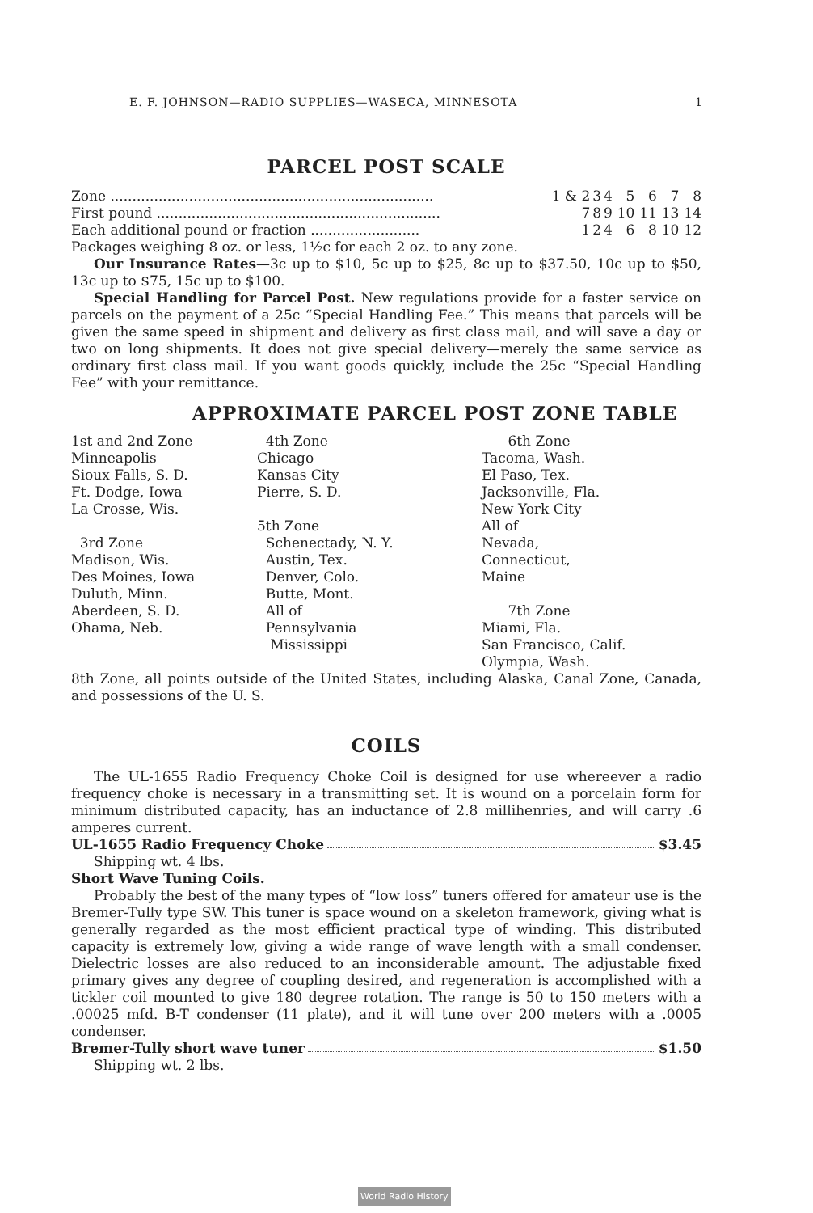E. F. JOHNSON—RADIO SUPPLIES—WASECA, MINNESOTA 1
PARCEL POST SCALE
| Zone .......................................................................... | 1 & 2 | 3 | 4 | 5 | 6 | 7 | 8 |
| First pound ................................................................. | 7 | 8 | 9 | 10 | 11 | 13 | 14 |
| Each additional pound or fraction ......................... | 1 | 2 | 4 | 6 | 8 | 10 | 12 |
Packages weighing 8 oz. or less, 1½c for each 2 oz. to any zone.
Our Insurance Rates—3c up to $10, 5c up to $25, 8c up to $37.50, 10c up to $50, 13c up to $75, 15c up to $100.
Special Handling for Parcel Post. New regulations provide for a faster service on parcels on the payment of a 25c “Special Handling Fee.” This means that parcels will be given the same speed in shipment and delivery as first class mail, and will save a day or two on long shipments. It does not give special delivery—merely the same service as ordinary first class mail. If you want goods quickly, include the 25c “Special Handling Fee” with your remittance.
APPROXIMATE PARCEL POST ZONE TABLE
1st and 2nd Zone
Minneapolis
Sioux Falls, S. D.
Ft. Dodge, Iowa
La Crosse, Wis.
3rd Zone
Madison, Wis.
Des Moines, Iowa
Duluth, Minn.
Aberdeen, S. D.
Ohama, Neb.
4th Zone
Chicago
Kansas City
Pierre, S. D.
5th Zone
Schenectady, N. Y.
Austin, Tex.
Denver, Colo.
Butte, Mont.
All of
Pennsylvania
Mississippi
6th Zone
Tacoma, Wash.
El Paso, Tex.
Jacksonville, Fla.
New York City
All of
Nevada,
Connecticut,
Maine
7th Zone
Miami, Fla.
San Francisco, Calif.
Olympia, Wash.
8th Zone, all points outside of the United States, including Alaska, Canal Zone, Canada, and possessions of the U. S.
COILS
The UL-1655 Radio Frequency Choke Coil is designed for use whereever a radio frequency choke is necessary in a transmitting set. It is wound on a porcelain form for minimum distributed capacity, has an inductance of 2.8 millihenries, and will carry .6 amperes current.
UL-1655 Radio Frequency Choke $3.45
Shipping wt. 4 lbs.
Short Wave Tuning Coils.
Probably the best of the many types of “low loss” tuners offered for amateur use is the Bremer-Tully type SW. This tuner is space wound on a skeleton framework, giving what is generally regarded as the most efficient practical type of winding. This distributed capacity is extremely low, giving a wide range of wave length with a small condenser. Dielectric losses are also reduced to an inconsiderable amount. The adjustable fixed primary gives any degree of coupling desired, and regeneration is accomplished with a tickler coil mounted to give 180 degree rotation. The range is 50 to 150 meters with a .00025 mfd. B-T condenser (11 plate), and it will tune over 200 meters with a .0005 condenser.
Bremer-Tully short wave tuner $1.50
Shipping wt. 2 lbs.
World Radio History